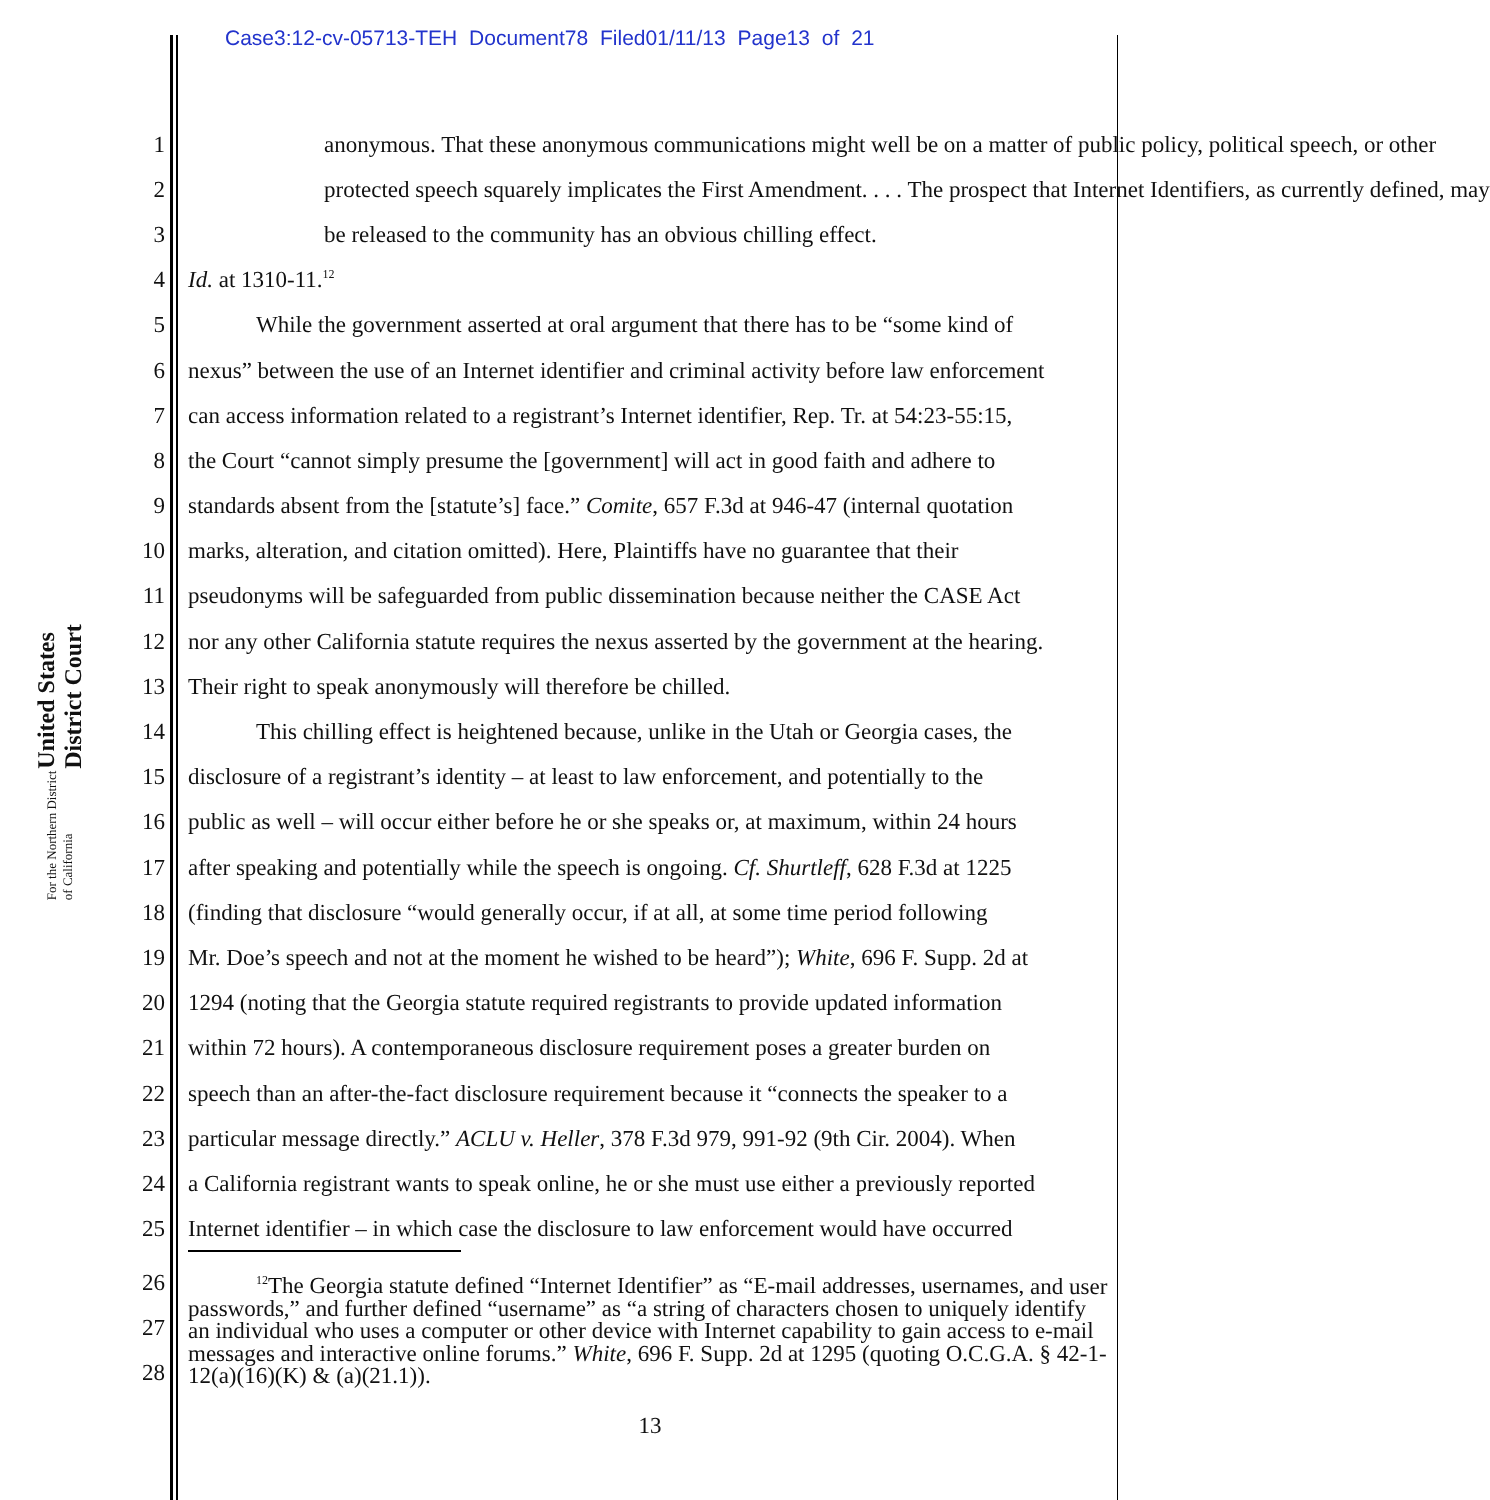Case3:12-cv-05713-TEH Document78 Filed01/11/13 Page13 of 21
United States District Court
For the Northern District of California
1 anonymous. That these anonymous communications might well be on a matter of public policy, political speech, or other
2 protected speech squarely implicates the First Amendment. . . . The prospect that Internet Identifiers, as currently defined, may
3 be released to the community has an obvious chilling effect.
4 Id. at 1310-11.<sup>12</sup>
5 While the government asserted at oral argument that there has to be “some kind of
6 nexus” between the use of an Internet identifier and criminal activity before law enforcement
7 can access information related to a registrant’s Internet identifier, Rep. Tr. at 54:23-55:15,
8 the Court “cannot simply presume the [government] will act in good faith and adhere to
9 standards absent from the [statute’s] face.” Comite, 657 F.3d at 946-47 (internal quotation
10 marks, alteration, and citation omitted). Here, Plaintiffs have no guarantee that their
11 pseudonyms will be safeguarded from public dissemination because neither the CASE Act
12 nor any other California statute requires the nexus asserted by the government at the hearing.
13 Their right to speak anonymously will therefore be chilled.
14 This chilling effect is heightened because, unlike in the Utah or Georgia cases, the
15 disclosure of a registrant’s identity – at least to law enforcement, and potentially to the
16 public as well – will occur either before he or she speaks or, at maximum, within 24 hours
17 after speaking and potentially while the speech is ongoing. Cf. Shurtleff, 628 F.3d at 1225
18 (finding that disclosure “would generally occur, if at all, at some time period following
19 Mr. Doe’s speech and not at the moment he wished to be heard”); White, 696 F. Supp. 2d at
20 1294 (noting that the Georgia statute required registrants to provide updated information
21 within 72 hours). A contemporaneous disclosure requirement poses a greater burden on
22 speech than an after-the-fact disclosure requirement because it “connects the speaker to a
23 particular message directly.” ACLU v. Heller, 378 F.3d 979, 991-92 (9th Cir. 2004). When
24 a California registrant wants to speak online, he or she must use either a previously reported
25 Internet identifier – in which case the disclosure to law enforcement would have occurred
26
27
28
<sup>12</sup> The Georgia statute defined “Internet Identifier” as “E-mail addresses, usernames, and user passwords,” and further defined “username” as “a string of characters chosen to uniquely identify an individual who uses a computer or other device with Internet capability to gain access to e-mail messages and interactive online forums.” White, 696 F. Supp. 2d at 1295 (quoting O.C.G.A. § 42-1-12(a)(16)(K) & (a)(21.1)).
13